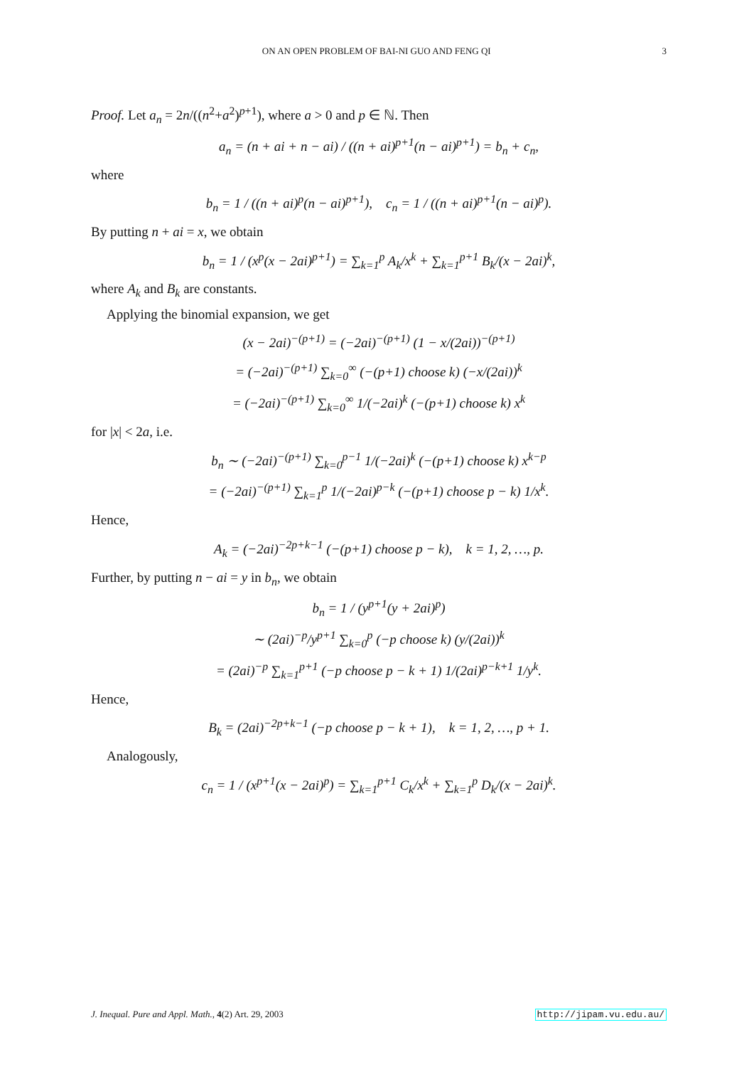ON AN OPEN PROBLEM OF BAI-NI GUO AND FENG QI 3
Proof. Let a<sub>n</sub> = 2n/((n<sup>2</sup>+a<sup>2</sup>)<sup>p+1</sup>), where a > 0 and p ∈ ℕ. Then
a<sub>n</sub> = (n + ai + n − ai) / ((n + ai)<sup>p+1</sup>(n − ai)<sup>p+1</sup>) = b<sub>n</sub> + c<sub>n</sub>,
where
b<sub>n</sub> = 1 / ((n + ai)<sup>p</sup>(n − ai)<sup>p+1</sup>), c<sub>n</sub> = 1 / ((n + ai)<sup>p+1</sup>(n − ai)<sup>p</sup>).
By putting n + ai = x, we obtain
b<sub>n</sub> = 1 / (x<sup>p</sup>(x − 2ai)<sup>p+1</sup>) = ∑<sub>k=1</sub><sup>p</sup> A<sub>k</sub>/x<sup>k</sup> + ∑<sub>k=1</sub><sup>p+1</sup> B<sub>k</sub>/(x − 2ai)<sup>k</sup>,
where A<sub>k</sub> and B<sub>k</sub> are constants.
Applying the binomial expansion, we get
(x − 2ai)<sup>−(p+1)</sup> = (−2ai)<sup>−(p+1)</sup> (1 − x/(2ai))<sup>−(p+1)</sup>
= (−2ai)<sup>−(p+1)</sup> ∑<sub>k=0</sub><sup>∞</sup> (−(p+1) choose k) (−x/(2ai))<sup>k</sup>
= (−2ai)<sup>−(p+1)</sup> ∑<sub>k=0</sub><sup>∞</sup> 1/(−2ai)<sup>k</sup> (−(p+1) choose k) x<sup>k</sup>
for |x| < 2a, i.e.
b<sub>n</sub> ∼ (−2ai)<sup>−(p+1)</sup> ∑<sub>k=0</sub><sup>p−1</sup> 1/(−2ai)<sup>k</sup> (−(p+1) choose k) x<sup>k−p</sup>
= (−2ai)<sup>−(p+1)</sup> ∑<sub>k=1</sub><sup>p</sup> 1/(−2ai)<sup>p−k</sup> (−(p+1) choose p − k) 1/x<sup>k</sup>.
Hence,
A<sub>k</sub> = (−2ai)<sup>−2p+k−1</sup> (−(p+1) choose p − k), k = 1, 2, …, p.
Further, by putting n − ai = y in b<sub>n</sub>, we obtain
b<sub>n</sub> = 1 / (y<sup>p+1</sup>(y + 2ai)<sup>p</sup>)
∼ (2ai)<sup>−p</sup>/y<sup>p+1</sup> ∑<sub>k=0</sub><sup>p</sup> (−p choose k) (y/(2ai))<sup>k</sup>
= (2ai)<sup>−p</sup> ∑<sub>k=1</sub><sup>p+1</sup> (−p choose p − k + 1) 1/(2ai)<sup>p−k+1</sup> 1/y<sup>k</sup>.
Hence,
B<sub>k</sub> = (2ai)<sup>−2p+k−1</sup> (−p choose p − k + 1), k = 1, 2, …, p + 1.
Analogously,
c<sub>n</sub> = 1 / (x<sup>p+1</sup>(x − 2ai)<sup>p</sup>) = ∑<sub>k=1</sub><sup>p+1</sup> C<sub>k</sub>/x<sup>k</sup> + ∑<sub>k=1</sub><sup>p</sup> D<sub>k</sub>/(x − 2ai)<sup>k</sup>.
J. Inequal. Pure and Appl. Math., 4(2) Art. 29, 2003 http://jipam.vu.edu.au/